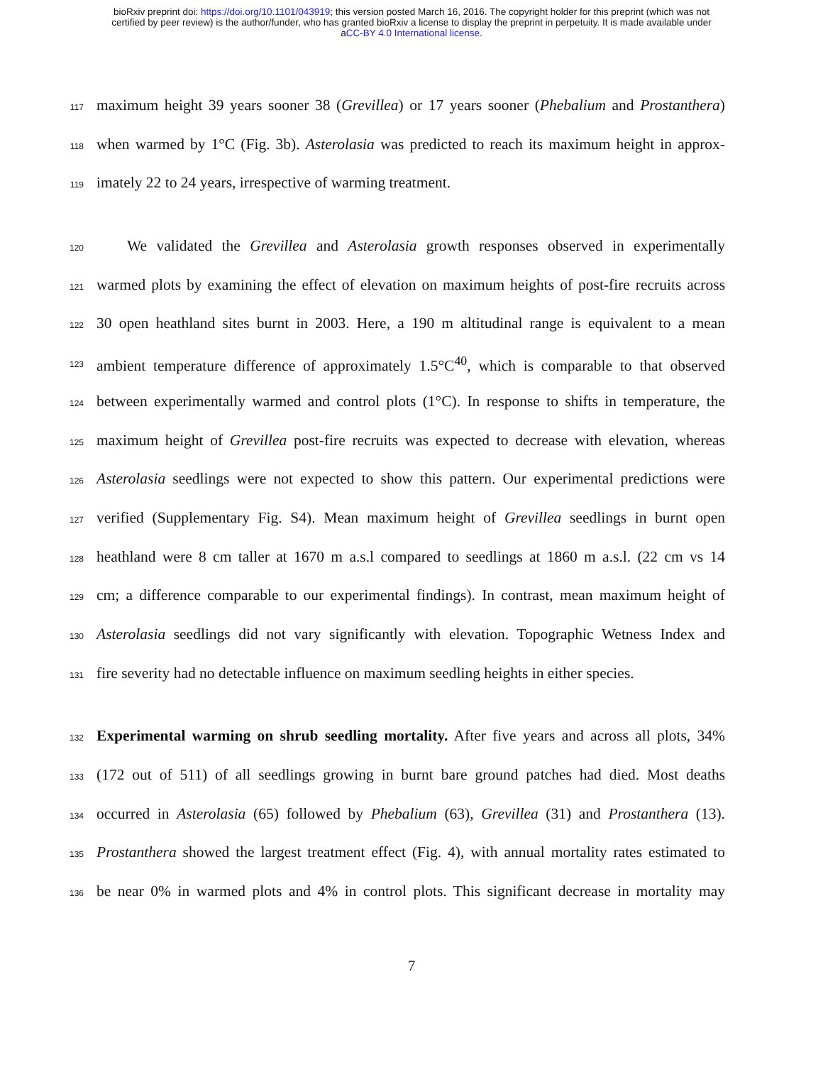bioRxiv preprint doi: https://doi.org/10.1101/043919; this version posted March 16, 2016. The copyright holder for this preprint (which was not
certified by peer review) is the author/funder, who has granted bioRxiv a license to display the preprint in perpetuity. It is made available under
aCC-BY 4.0 International license.
117 maximum height 39 years sooner 38 (Grevillea) or 17 years sooner (Phebalium and Prostanthera)
118 when warmed by 1°C (Fig. 3b). Asterolasia was predicted to reach its maximum height in approx-
119 imately 22 to 24 years, irrespective of warming treatment.
120  We validated the Grevillea and Asterolasia growth responses observed in experimentally
121 warmed plots by examining the effect of elevation on maximum heights of post-fire recruits across
122 30 open heathland sites burnt in 2003. Here, a 190 m altitudinal range is equivalent to a mean
123 ambient temperature difference of approximately 1.5°C<sup>40</sup>, which is comparable to that observed
124 between experimentally warmed and control plots (1°C). In response to shifts in temperature, the
125 maximum height of Grevillea post-fire recruits was expected to decrease with elevation, whereas
126 Asterolasia seedlings were not expected to show this pattern. Our experimental predictions were
127 verified (Supplementary Fig. S4). Mean maximum height of Grevillea seedlings in burnt open
128 heathland were 8 cm taller at 1670 m a.s.l compared to seedlings at 1860 m a.s.l. (22 cm vs 14
129 cm; a difference comparable to our experimental findings). In contrast, mean maximum height of
130 Asterolasia seedlings did not vary significantly with elevation. Topographic Wetness Index and
131 fire severity had no detectable influence on maximum seedling heights in either species.
132 Experimental warming on shrub seedling mortality. After five years and across all plots, 34%
133 (172 out of 511) of all seedlings growing in burnt bare ground patches had died. Most deaths
134 occurred in Asterolasia (65) followed by Phebalium (63), Grevillea (31) and Prostanthera (13).
135 Prostanthera showed the largest treatment effect (Fig. 4), with annual mortality rates estimated to
136 be near 0% in warmed plots and 4% in control plots. This significant decrease in mortality may
7